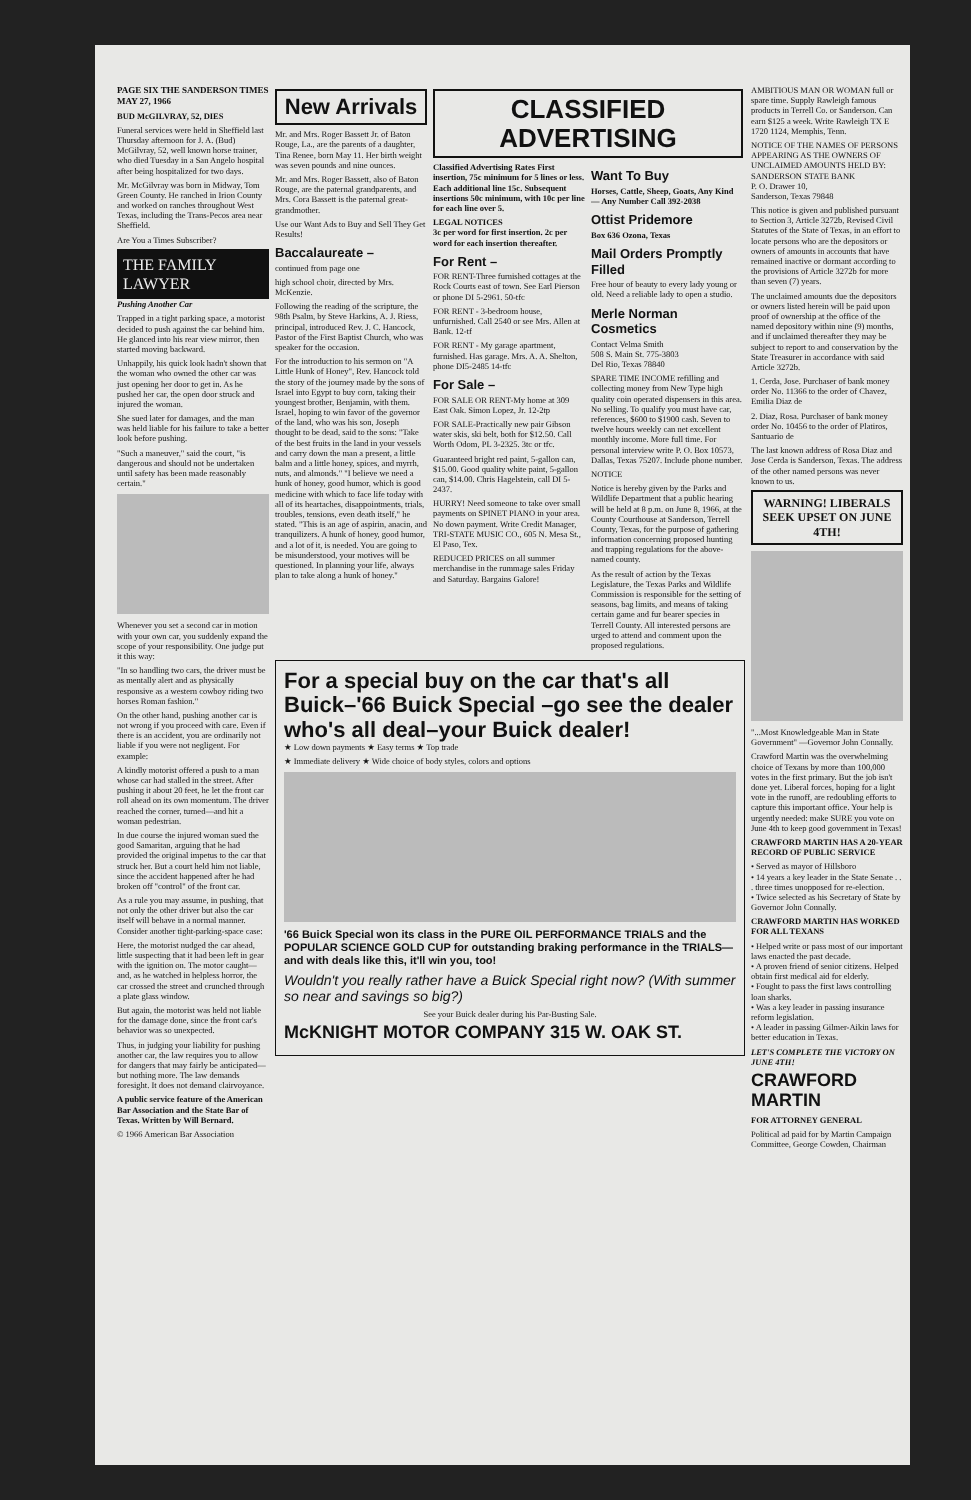PAGE SIX THE SANDERSON TIMES MAY 27, 1966
BUD McGILVRAY, 52, DIES
Funeral services were held in Sheffield last Thursday afternoon for J. A. (Bud) McGilvray, 52, well known horse trainer, who died Tuesday in a San Angelo hospital after being hospitalized for two days.
Mr. McGilvray was born in Midway, Tom Green County. He ranched in Irion County and worked on ranches throughout West Texas, including the Trans-Pecos area near Sheffield.
Are You a Times Subscriber?
THE FAMILY LAWYER
Pushing Another Car
Trapped in a tight parking space, a motorist decided to push against the car behind him. He glanced into his rear view mirror, then started moving backward.
Unhappily, his quick look hadn't shown that the woman who owned the other car was just opening her door to get in. As he pushed her car, the open door struck and injured the woman.
She sued later for damages, and the man was held liable for his failure to take a better look before pushing.
"Such a maneuver," said the court, "is dangerous and should not be undertaken until safety has been made reasonably certain."
Whenever you set a second car in motion with your own car, you suddenly expand the scope of your responsibility. One judge put it this way:
"In so handling two cars, the driver must be as mentally alert and as physically responsive as a western cowboy riding two horses Roman fashion."
On the other hand, pushing another car is not wrong if you proceed with care. Even if there is an accident, you are ordinarily not liable if you were not negligent. For example:
A kindly motorist offered a push to a man whose car had stalled in the street. After pushing it about 20 feet, he let the front car roll ahead on its own momentum. The driver reached the corner, turned—and hit a woman pedestrian.
In due course the injured woman sued the good Samaritan, arguing that he had provided the original impetus to the car that struck her. But a court held him not liable, since the accident happened after he had broken off "control" of the front car.
As a rule you may assume, in pushing, that not only the other driver but also the car itself will behave in a normal manner. Consider another tight-parking-space case:
Here, the motorist nudged the car ahead, little suspecting that it had been left in gear with the ignition on. The motor caught—and, as he watched in helpless horror, the car crossed the street and crunched through a plate glass window.
But again, the motorist was held not liable for the damage done, since the front car's behavior was so unexpected.
Thus, in judging your liability for pushing another car, the law requires you to allow for dangers that may fairly be anticipated—but nothing more. The law demands foresight. It does not demand clairvoyance.
A public service feature of the American Bar Association and the State Bar of Texas. Written by Will Bernard.
© 1966 American Bar Association
New Arrivals
Mr. and Mrs. Roger Bassett Jr. of Baton Rouge, La., are the parents of a daughter, Tina Renee, born May 11. Her birth weight was seven pounds and nine ounces.
Mr. and Mrs. Roger Bassett, also of Baton Rouge, are the paternal grandparents, and Mrs. Cora Bassett is the paternal great-grandmother.
Use our Want Ads to Buy and Sell They Get Results!
Baccalaureate –
continued from page one
high school choir, directed by Mrs. McKenzie.
Following the reading of the scripture, the 98th Psalm, by Steve Harkins, A. J. Riess, principal, introduced Rev. J. C. Hancock, Pastor of the First Baptist Church, who was speaker for the occasion.
For the introduction to his sermon on "A Little Hunk of Honey", Rev. Hancock told the story of the journey made by the sons of Israel into Egypt to buy corn, taking their youngest brother, Benjamin, with them. Israel, hoping to win favor of the governor of the land, who was his son, Joseph thought to be dead, said to the sons: "Take of the best fruits in the land in your vessels and carry down the man a present, a little balm and a little honey, spices, and myrrh, nuts, and almonds." "I believe we need a hunk of honey, good humor, which is good medicine with which to face life today with all of its heartaches, disappointments, trials, troubles, tensions, even death itself," he stated. "This is an age of aspirin, anacin, and tranquilizers. A hunk of honey, good humor, and a lot of it, is needed. You are going to be misunderstood, your motives will be questioned. In planning your life, always plan to take along a hunk of honey."
CLASSIFIED ADVERTISING
Classified Advertising Rates First insertion, 75c minimum for 5 lines or less. Each additional line 15c. Subsequent insertions 50c minimum, with 10c per line for each line over 5.
LEGAL NOTICES
3c per word for first insertion. 2c per word for each insertion thereafter.
For Rent –
FOR RENT-Three furnished cottages at the Rock Courts east of town. See Earl Pierson or phone DI 5-2961. 50-tfc
FOR RENT - 3-bedroom house, unfurnished. Call 2540 or see Mrs. Allen at Bank. 12-tf
FOR RENT - My garage apartment, furnished. Has garage. Mrs. A. A. Shelton, phone DI5-2485 14-tfc
For Sale –
FOR SALE OR RENT-My home at 309 East Oak. Simon Lopez, Jr. 12-2tp
FOR SALE-Practically new pair Gibson water skis, ski belt, both for $12.50. Call Worth Odom, PL 3-2325. 3tc or tfc.
Guaranteed bright red paint, 5-gallon can, $15.00. Good quality white paint, 5-gallon can, $14.00. Chris Hagelstein, call DI 5-2437.
HURRY! Need someone to take over small payments on SPINET PIANO in your area. No down payment. Write Credit Manager, TRI-STATE MUSIC CO., 605 N. Mesa St., El Paso, Tex.
REDUCED PRICES on all summer merchandise in the rummage sales Friday and Saturday. Bargains Galore!
Want To Buy
Horses, Cattle, Sheep, Goats, Any Kind — Any Number Call 392-2038
Ottist Pridemore
Box 636 Ozona, Texas
Mail Orders Promptly Filled
Free hour of beauty to every lady young or old. Need a reliable lady to open a studio.
Merle Norman Cosmetics
Contact Velma Smith
508 S. Main St. 775-3803
Del Rio, Texas 78840
SPARE TIME INCOME refilling and collecting money from New Type high quality coin operated dispensers in this area. No selling. To qualify you must have car, references, $600 to $1900 cash. Seven to twelve hours weekly can net excellent monthly income. More full time. For personal interview write P. O. Box 10573, Dallas, Texas 75207. Include phone number.
NOTICE
Notice is hereby given by the Parks and Wildlife Department that a public hearing will be held at 8 p.m. on June 8, 1966, at the County Courthouse at Sanderson, Terrell County, Texas, for the purpose of gathering information concerning proposed hunting and trapping regulations for the above-named county.
As the result of action by the Texas Legislature, the Texas Parks and Wildlife Commission is responsible for the setting of seasons, bag limits, and means of taking certain game and fur bearer species in Terrell County. All interested persons are urged to attend and comment upon the proposed regulations.
For a special buy on the car that's all Buick–'66 Buick Special –go see the dealer who's all deal–your Buick dealer!
★ Low down payments ★ Easy terms ★ Top trade
★ Immediate delivery ★ Wide choice of body styles, colors and options
'66 Buick Special won its class in the PURE OIL PERFORMANCE TRIALS and the POPULAR SCIENCE GOLD CUP for outstanding braking performance in the TRIALS—and with deals like this, it'll win you, too!
Wouldn't you really rather have a Buick Special right now? (With summer so near and savings so big?)
See your Buick dealer during his Par-Busting Sale.
McKNIGHT MOTOR COMPANY 315 W. OAK ST.
AMBITIOUS MAN OR WOMAN full or spare time. Supply Rawleigh famous products in Terrell Co. or Sanderson. Can earn $125 a week. Write Rawleigh TX E 1720 1124, Memphis, Tenn.
NOTICE OF THE NAMES OF PERSONS APPEARING AS THE OWNERS OF UNCLAIMED AMOUNTS HELD BY:
SANDERSON STATE BANK
P. O. Drawer 10,
Sanderson, Texas 79848
This notice is given and published pursuant to Section 3, Article 3272b, Revised Civil Statutes of the State of Texas, in an effort to locate persons who are the depositors or owners of amounts in accounts that have remained inactive or dormant according to the provisions of Article 3272b for more than seven (7) years.
The unclaimed amounts due the depositors or owners listed herein will be paid upon proof of ownership at the office of the named depository within nine (9) months, and if unclaimed thereafter they may be subject to report to and conservation by the State Treasurer in accordance with said Article 3272b.
1. Cerda, Jose. Purchaser of bank money order No. 11366 to the order of Chavez, Emilia Diaz de
2. Diaz, Rosa. Purchaser of bank money order No. 10456 to the order of Platiros, Santuario de
The last known address of Rosa Diaz and Jose Cerda is Sanderson, Texas. The address of the other named persons was never known to us.
WARNING! LIBERALS SEEK UPSET ON JUNE 4TH!
"...Most Knowledgeable Man in State Government" —Governor John Connally.
Crawford Martin was the overwhelming choice of Texans by more than 100,000 votes in the first primary. But the job isn't done yet. Liberal forces, hoping for a light vote in the runoff, are redoubling efforts to capture this important office. Your help is urgently needed: make SURE you vote on June 4th to keep good government in Texas!
CRAWFORD MARTIN HAS A 20-YEAR RECORD OF PUBLIC SERVICE
• Served as mayor of Hillsboro
• 14 years a key leader in the State Senate . . . three times unopposed for re-election.
• Twice selected as his Secretary of State by Governor John Connally.
CRAWFORD MARTIN HAS WORKED FOR ALL TEXANS
• Helped write or pass most of our important laws enacted the past decade.
• A proven friend of senior citizens. Helped obtain first medical aid for elderly.
• Fought to pass the first laws controlling loan sharks.
• Was a key leader in passing insurance reform legislation.
• A leader in passing Gilmer-Aikin laws for better education in Texas.
LET'S COMPLETE THE VICTORY ON JUNE 4TH!
CRAWFORD MARTIN
FOR ATTORNEY GENERAL
Political ad paid for by Martin Campaign Committee, George Cowden, Chairman